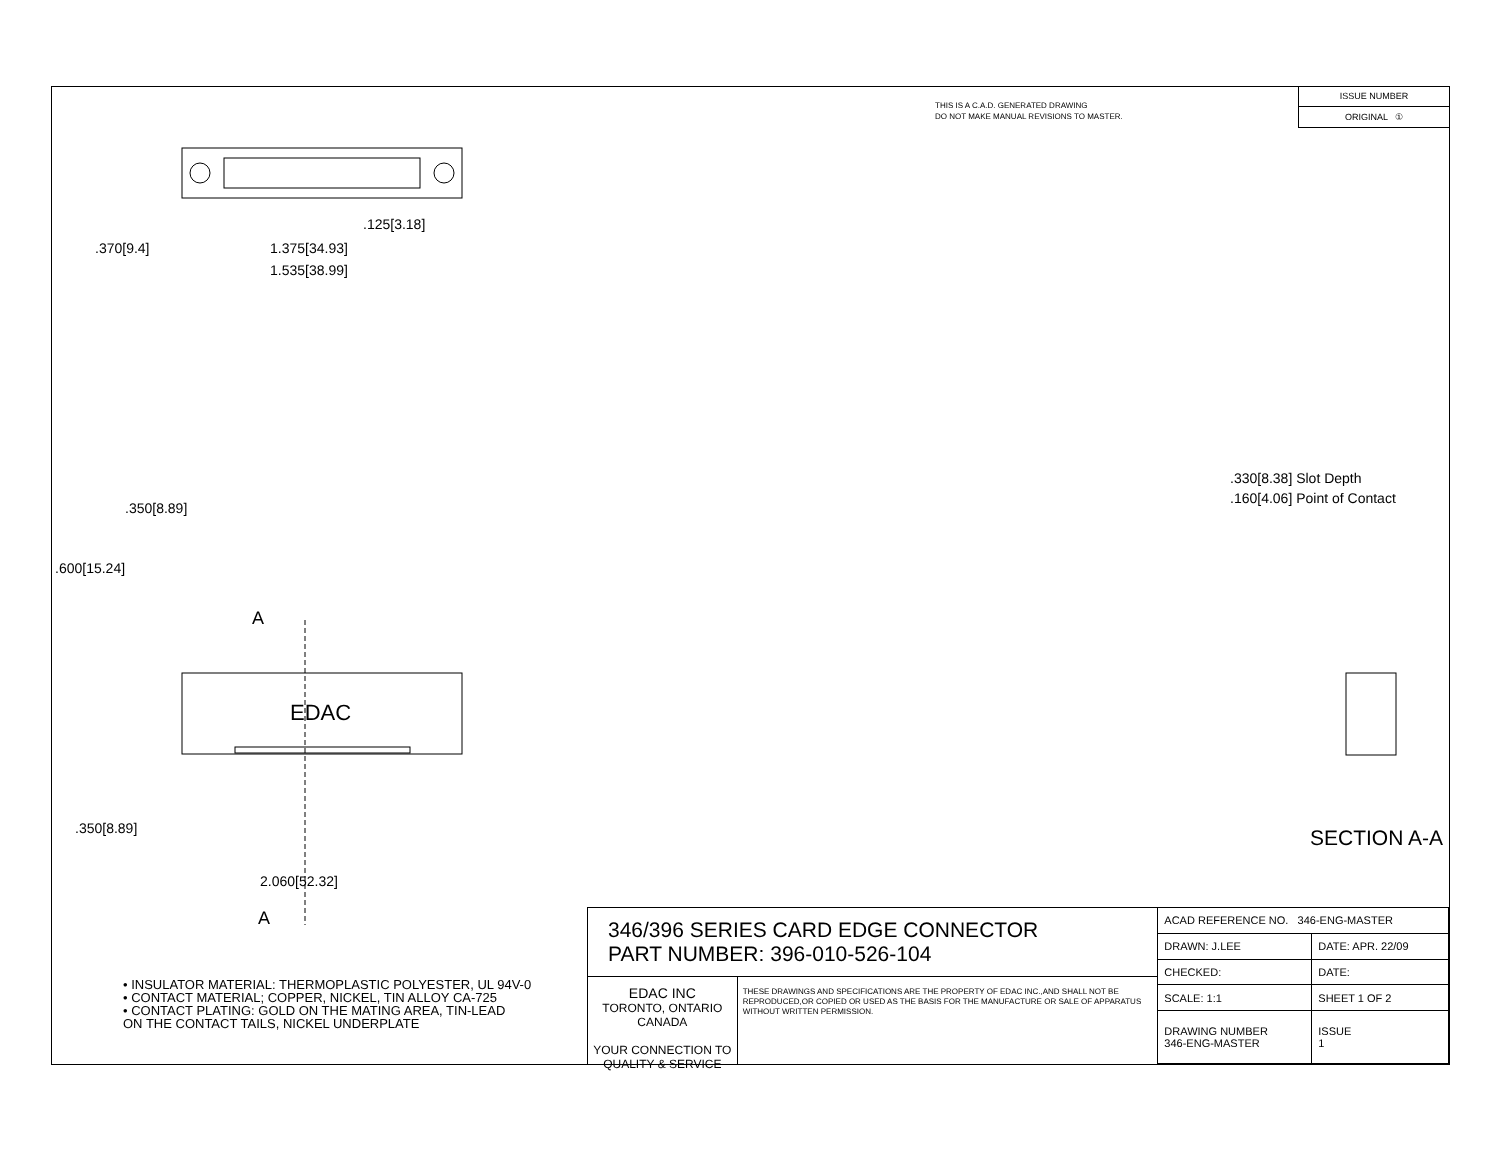THIS IS A C.A.D. GENERATED DRAWING
DO NOT MAKE MANUAL REVISIONS TO MASTER.
ISSUE NUMBER
ORIGINAL ①
.125[3.18]
1.375[34.93]
1.535[38.99]
.370[9.4]
.350[8.89]
.600[15.24]
.350[8.89]
2.060[52.32]
A
A
EDAC
.330[8.38] Slot Depth
.160[4.06] Point of Contact
SECTION A-A
• INSULATOR MATERIAL: THERMOPLASTIC POLYESTER, UL 94V-0
• CONTACT MATERIAL; COPPER, NICKEL, TIN ALLOY CA-725
• CONTACT PLATING: GOLD ON THE MATING AREA, TIN-LEAD
ON THE CONTACT TAILS, NICKEL UNDERPLATE
346/396 SERIES CARD EDGE CONNECTOR
PART NUMBER: 396-010-526-104
EDAC INC
TORONTO, ONTARIO
CANADA
YOUR CONNECTION TO QUALITY & SERVICE
THESE DRAWINGS AND SPECIFICATIONS ARE THE PROPERTY OF EDAC INC.,AND SHALL NOT BE REPRODUCED,OR COPIED OR USED AS THE BASIS FOR THE MANUFACTURE OR SALE OF APPARATUS WITHOUT WRITTEN PERMISSION.
| ACAD REFERENCE NO. 346-ENG-MASTER | | |
| DRAWN: J.LEE | DATE: APR. 22/09 | |
| CHECKED: | DATE: | |
| SCALE: 1:1 | SHEET 1 OF 2 | |
| DRAWING NUMBER 346-ENG-MASTER | | ISSUE 1 |